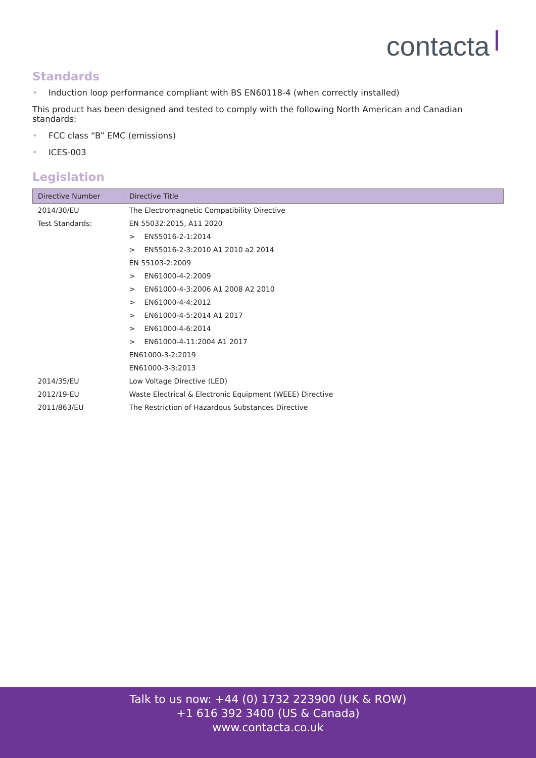contacta
Standards
• Induction loop performance compliant with BS EN60118-4 (when correctly installed)
This product has been designed and tested to comply with the following North American and Canadian standards:
• FCC class “B” EMC (emissions)
• ICES-003
Legislation
| Directive Number | Directive Title |
| --- | --- |
| 2014/30/EU | The Electromagnetic Compatibility Directive |
| Test Standards: | EN 55032:2015, A11 2020 |
| | > EN55016-2-1:2014 |
| | > EN55016-2-3:2010 A1 2010 a2 2014 |
| | EN 55103-2:2009 |
| | > EN61000-4-2:2009 |
| | > EN61000-4-3:2006 A1 2008 A2 2010 |
| | > EN61000-4-4:2012 |
| | > EN61000-4-5:2014 A1 2017 |
| | > EN61000-4-6:2014 |
| | > EN61000-4-11:2004 A1 2017 |
| | EN61000-3-2:2019 |
| | EN61000-3-3:2013 |
| 2014/35/EU | Low Voltage Directive (LED) |
| 2012/19-EU | Waste Electrical & Electronic Equipment (WEEE) Directive |
| 2011/863/EU | The Restriction of Hazardous Substances Directive |
Talk to us now: +44 (0) 1732 223900 (UK & ROW)
+1 616 392 3400 (US & Canada)
www.contacta.co.uk